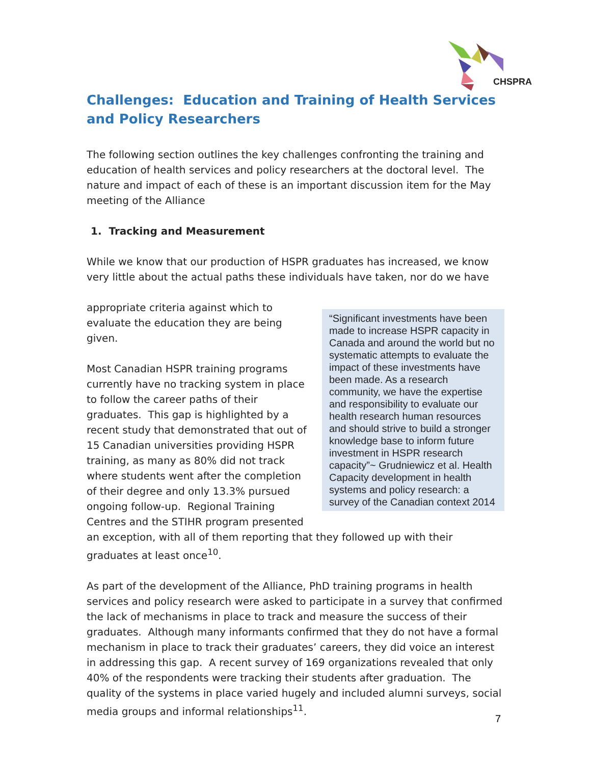CHSPRA
Challenges: Education and Training of Health Services and Policy Researchers
The following section outlines the key challenges confronting the training and education of health services and policy researchers at the doctoral level. The nature and impact of each of these is an important discussion item for the May meeting of the Alliance
1. Tracking and Measurement
While we know that our production of HSPR graduates has increased, we know very little about the actual paths these individuals have taken, nor do we have
“Significant investments have been made to increase HSPR capacity in Canada and around the world but no systematic attempts to evaluate the impact of these investments have been made. As a research community, we have the expertise and responsibility to evaluate our health research human resources and should strive to build a stronger knowledge base to inform future investment in HSPR research capacity”~ Grudniewicz et al. Health Capacity development in health systems and policy research: a survey of the Canadian context 2014
appropriate criteria against which to evaluate the education they are being given.
Most Canadian HSPR training programs currently have no tracking system in place to follow the career paths of their graduates. This gap is highlighted by a recent study that demonstrated that out of 15 Canadian universities providing HSPR training, as many as 80% did not track where students went after the completion of their degree and only 13.3% pursued ongoing follow-up. Regional Training Centres and the STIHR program presented an exception, with all of them reporting that they followed up with their graduates at least once<sup>10</sup>.
As part of the development of the Alliance, PhD training programs in health services and policy research were asked to participate in a survey that confirmed the lack of mechanisms in place to track and measure the success of their graduates. Although many informants confirmed that they do not have a formal mechanism in place to track their graduates’ careers, they did voice an interest in addressing this gap. A recent survey of 169 organizations revealed that only 40% of the respondents were tracking their students after graduation. The quality of the systems in place varied hugely and included alumni surveys, social media groups and informal relationships<sup>11</sup>.
7